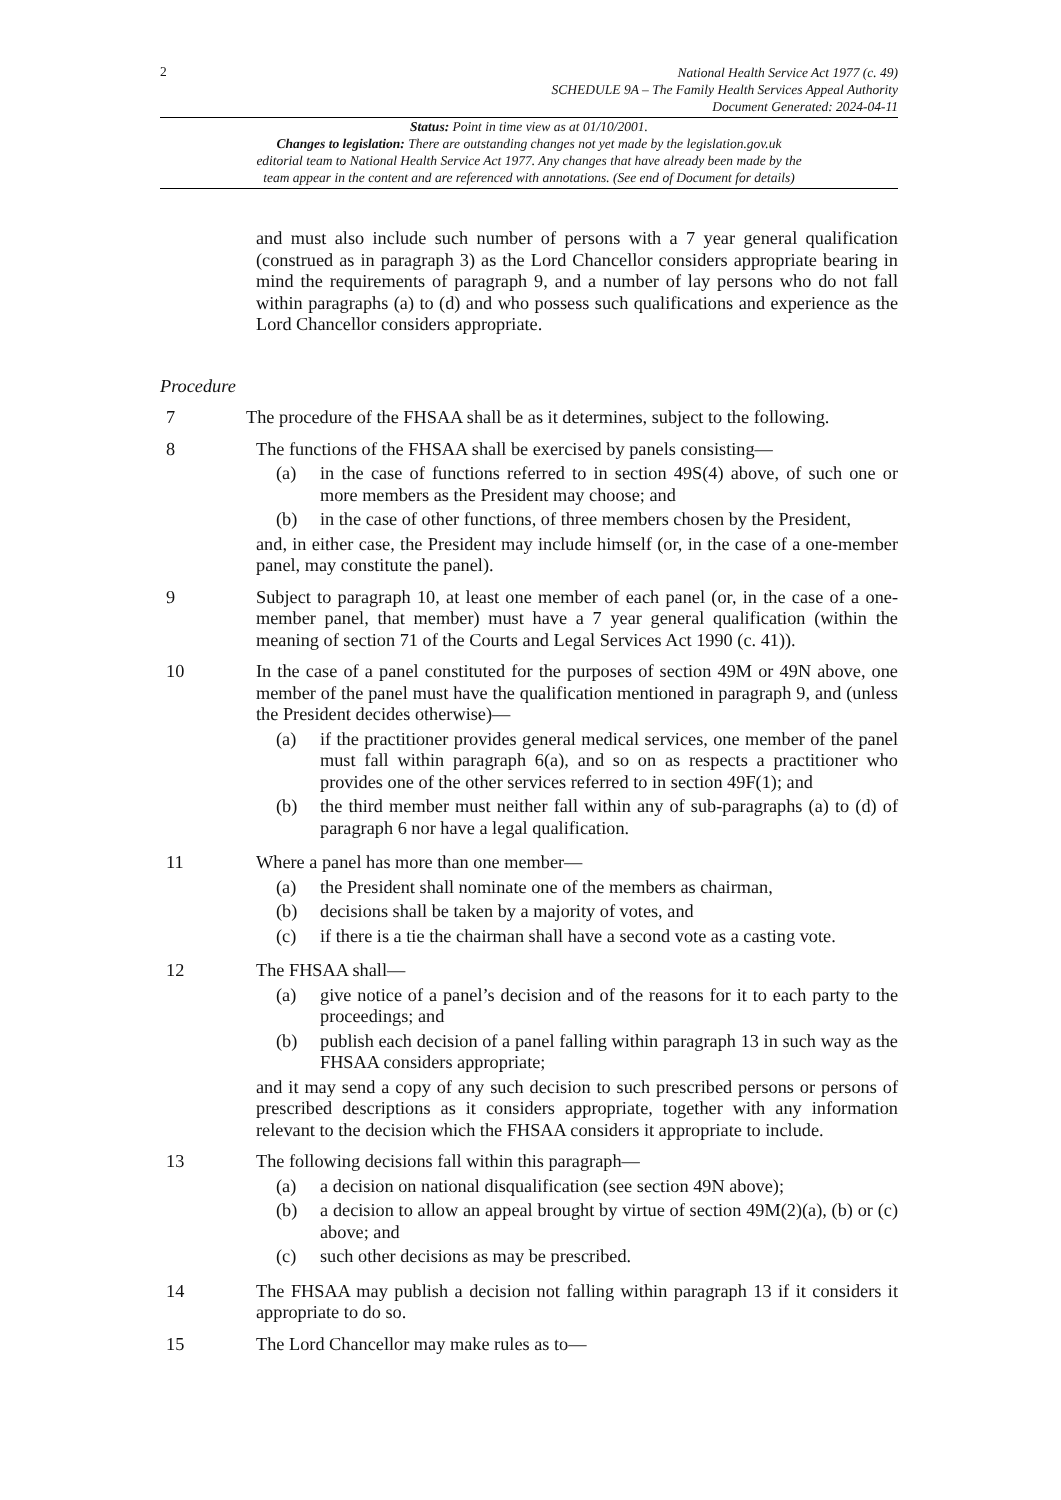2 National Health Service Act 1977 (c. 49)
SCHEDULE 9A – The Family Health Services Appeal Authority
Document Generated: 2024-04-11
Status: Point in time view as at 01/10/2001.
Changes to legislation: There are outstanding changes not yet made by the legislation.gov.uk
editorial team to National Health Service Act 1977. Any changes that have already been made by the
team appear in the content and are referenced with annotations. (See end of Document for details)
and must also include such number of persons with a 7 year general qualification (construed as in paragraph 3) as the Lord Chancellor considers appropriate bearing in mind the requirements of paragraph 9, and a number of lay persons who do not fall within paragraphs (a) to (d) and who possess such qualifications and experience as the Lord Chancellor considers appropriate.
Procedure
7 The procedure of the FHSAA shall be as it determines, subject to the following.
8 The functions of the FHSAA shall be exercised by panels consisting—
(a) in the case of functions referred to in section 49S(4) above, of such one or more members as the President may choose; and
(b) in the case of other functions, of three members chosen by the President,
and, in either case, the President may include himself (or, in the case of a one-member panel, may constitute the panel).
9 Subject to paragraph 10, at least one member of each panel (or, in the case of a one-member panel, that member) must have a 7 year general qualification (within the meaning of section 71 of the Courts and Legal Services Act 1990 (c. 41)).
10 In the case of a panel constituted for the purposes of section 49M or 49N above, one member of the panel must have the qualification mentioned in paragraph 9, and (unless the President decides otherwise)—
(a) if the practitioner provides general medical services, one member of the panel must fall within paragraph 6(a), and so on as respects a practitioner who provides one of the other services referred to in section 49F(1); and
(b) the third member must neither fall within any of sub-paragraphs (a) to (d) of paragraph 6 nor have a legal qualification.
11 Where a panel has more than one member—
(a) the President shall nominate one of the members as chairman,
(b) decisions shall be taken by a majority of votes, and
(c) if there is a tie the chairman shall have a second vote as a casting vote.
12 The FHSAA shall—
(a) give notice of a panel’s decision and of the reasons for it to each party to the proceedings; and
(b) publish each decision of a panel falling within paragraph 13 in such way as the FHSAA considers appropriate;
and it may send a copy of any such decision to such prescribed persons or persons of prescribed descriptions as it considers appropriate, together with any information relevant to the decision which the FHSAA considers it appropriate to include.
13 The following decisions fall within this paragraph—
(a) a decision on national disqualification (see section 49N above);
(b) a decision to allow an appeal brought by virtue of section 49M(2)(a), (b) or (c) above; and
(c) such other decisions as may be prescribed.
14 The FHSAA may publish a decision not falling within paragraph 13 if it considers it appropriate to do so.
15 The Lord Chancellor may make rules as to—